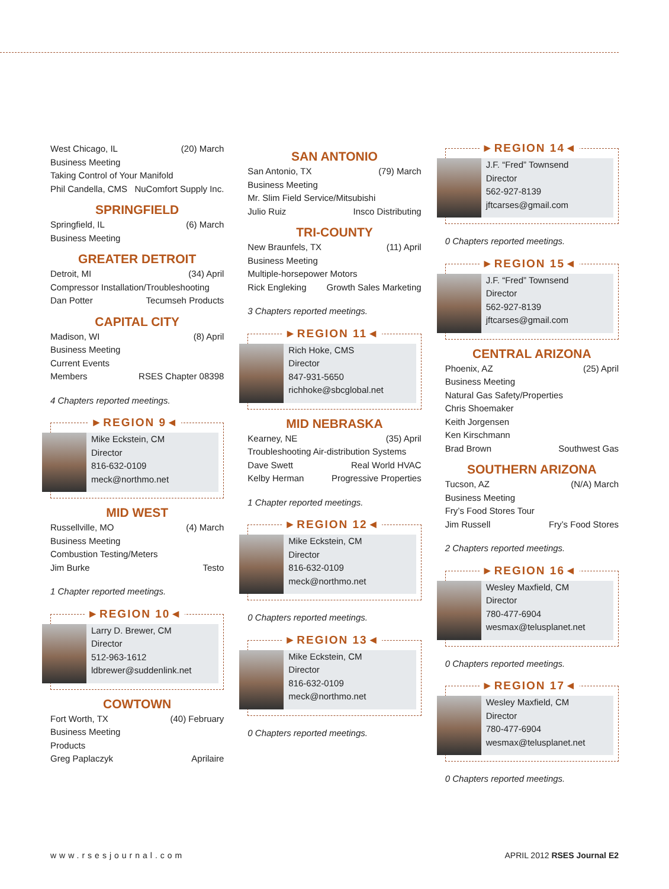West Chicago, IL (20) March
Business Meeting
Taking Control of Your Manifold
Phil Candella, CMS NuComfort Supply Inc.
SPRINGFIELD
Springfield, IL (6) March
Business Meeting
GREATER DETROIT
Detroit, MI (34) April
Compressor Installation/Troubleshooting
Dan Potter Tecumseh Products
CAPITAL CITY
Madison, WI (8) April
Business Meeting
Current Events
Members RSES Chapter 08398
4 Chapters reported meetings.
►REGION 9◄
Mike Eckstein, CM
Director
816-632-0109
meck@northmo.net
MID WEST
Russellville, MO (4) March
Business Meeting
Combustion Testing/Meters
Jim Burke Testo
1 Chapter reported meetings.
►REGION 10◄
Larry D. Brewer, CM
Director
512-963-1612
ldbrewer@suddenlink.net
COWTOWN
Fort Worth, TX (40) February
Business Meeting
Products
Greg Paplaczyk Aprilaire
SAN ANTONIO
San Antonio, TX (79) March
Business Meeting
Mr. Slim Field Service/Mitsubishi
Julio Ruiz Insco Distributing
TRI-COUNTY
New Braunfels, TX (11) April
Business Meeting
Multiple-horsepower Motors
Rick Engleking Growth Sales Marketing
3 Chapters reported meetings.
►REGION 11◄
Rich Hoke, CMS
Director
847-931-5650
richhoke@sbcglobal.net
MID NEBRASKA
Kearney, NE (35) April
Troubleshooting Air-distribution Systems
Dave Swett Real World HVAC
Kelby Herman Progressive Properties
1 Chapter reported meetings.
►REGION 12◄
Mike Eckstein, CM
Director
816-632-0109
meck@northmo.net
0 Chapters reported meetings.
►REGION 13◄
Mike Eckstein, CM
Director
816-632-0109
meck@northmo.net
0 Chapters reported meetings.
►REGION 14◄
J.F. “Fred” Townsend
Director
562-927-8139
jftcarses@gmail.com
0 Chapters reported meetings.
►REGION 15◄
J.F. “Fred” Townsend
Director
562-927-8139
jftcarses@gmail.com
CENTRAL ARIZONA
Phoenix, AZ (25) April
Business Meeting
Natural Gas Safety/Properties
Chris Shoemaker
Keith Jorgensen
Ken Kirschmann
Brad Brown Southwest Gas
SOUTHERN ARIZONA
Tucson, AZ (N/A) March
Business Meeting
Fry’s Food Stores Tour
Jim Russell Fry’s Food Stores
2 Chapters reported meetings.
►REGION 16◄
Wesley Maxfield, CM
Director
780-477-6904
wesmax@telusplanet.net
0 Chapters reported meetings.
►REGION 17◄
Wesley Maxfield, CM
Director
780-477-6904
wesmax@telusplanet.net
0 Chapters reported meetings.
www.rsesjournal.com APRIL 2012 RSES Journal E2